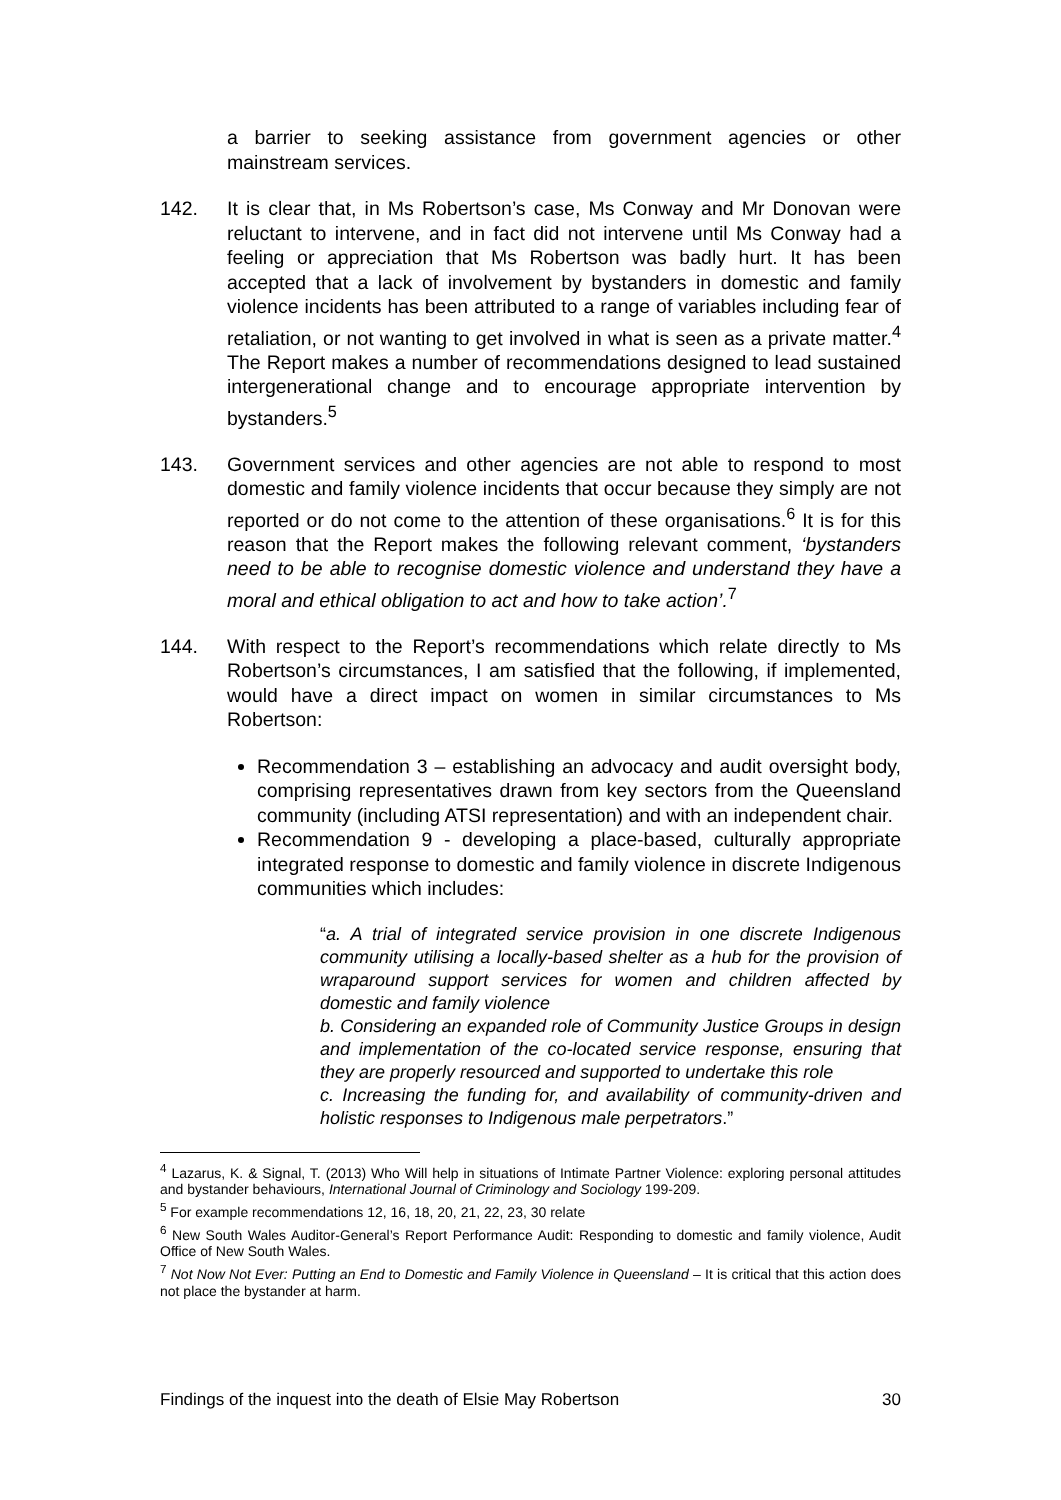a barrier to seeking assistance from government agencies or other mainstream services.
142. It is clear that, in Ms Robertson’s case, Ms Conway and Mr Donovan were reluctant to intervene, and in fact did not intervene until Ms Conway had a feeling or appreciation that Ms Robertson was badly hurt. It has been accepted that a lack of involvement by bystanders in domestic and family violence incidents has been attributed to a range of variables including fear of retaliation, or not wanting to get involved in what is seen as a private matter.<sup>4</sup> The Report makes a number of recommendations designed to lead sustained intergenerational change and to encourage appropriate intervention by bystanders.<sup>5</sup>
143. Government services and other agencies are not able to respond to most domestic and family violence incidents that occur because they simply are not reported or do not come to the attention of these organisations.<sup>6</sup> It is for this reason that the Report makes the following relevant comment, ‘bystanders need to be able to recognise domestic violence and understand they have a moral and ethical obligation to act and how to take action’.<sup>7</sup>
144. With respect to the Report’s recommendations which relate directly to Ms Robertson’s circumstances, I am satisfied that the following, if implemented, would have a direct impact on women in similar circumstances to Ms Robertson:
Recommendation 3 – establishing an advocacy and audit oversight body, comprising representatives drawn from key sectors from the Queensland community (including ATSI representation) and with an independent chair.
Recommendation 9 - developing a place-based, culturally appropriate integrated response to domestic and family violence in discrete Indigenous communities which includes:
“a. A trial of integrated service provision in one discrete Indigenous community utilising a locally-based shelter as a hub for the provision of wraparound support services for women and children affected by domestic and family violence
b. Considering an expanded role of Community Justice Groups in design and implementation of the co-located service response, ensuring that they are properly resourced and supported to undertake this role
c. Increasing the funding for, and availability of community-driven and holistic responses to Indigenous male perpetrators.”
<sup>4</sup> Lazarus, K. & Signal, T. (2013) Who Will help in situations of Intimate Partner Violence: exploring personal attitudes and bystander behaviours, International Journal of Criminology and Sociology 199-209.
<sup>5</sup> For example recommendations 12, 16, 18, 20, 21, 22, 23, 30 relate
<sup>6</sup> New South Wales Auditor-General’s Report Performance Audit: Responding to domestic and family violence, Audit Office of New South Wales.
<sup>7</sup> Not Now Not Ever: Putting an End to Domestic and Family Violence in Queensland – It is critical that this action does not place the bystander at harm.
Findings of the inquest into the death of Elsie May Robertson 30